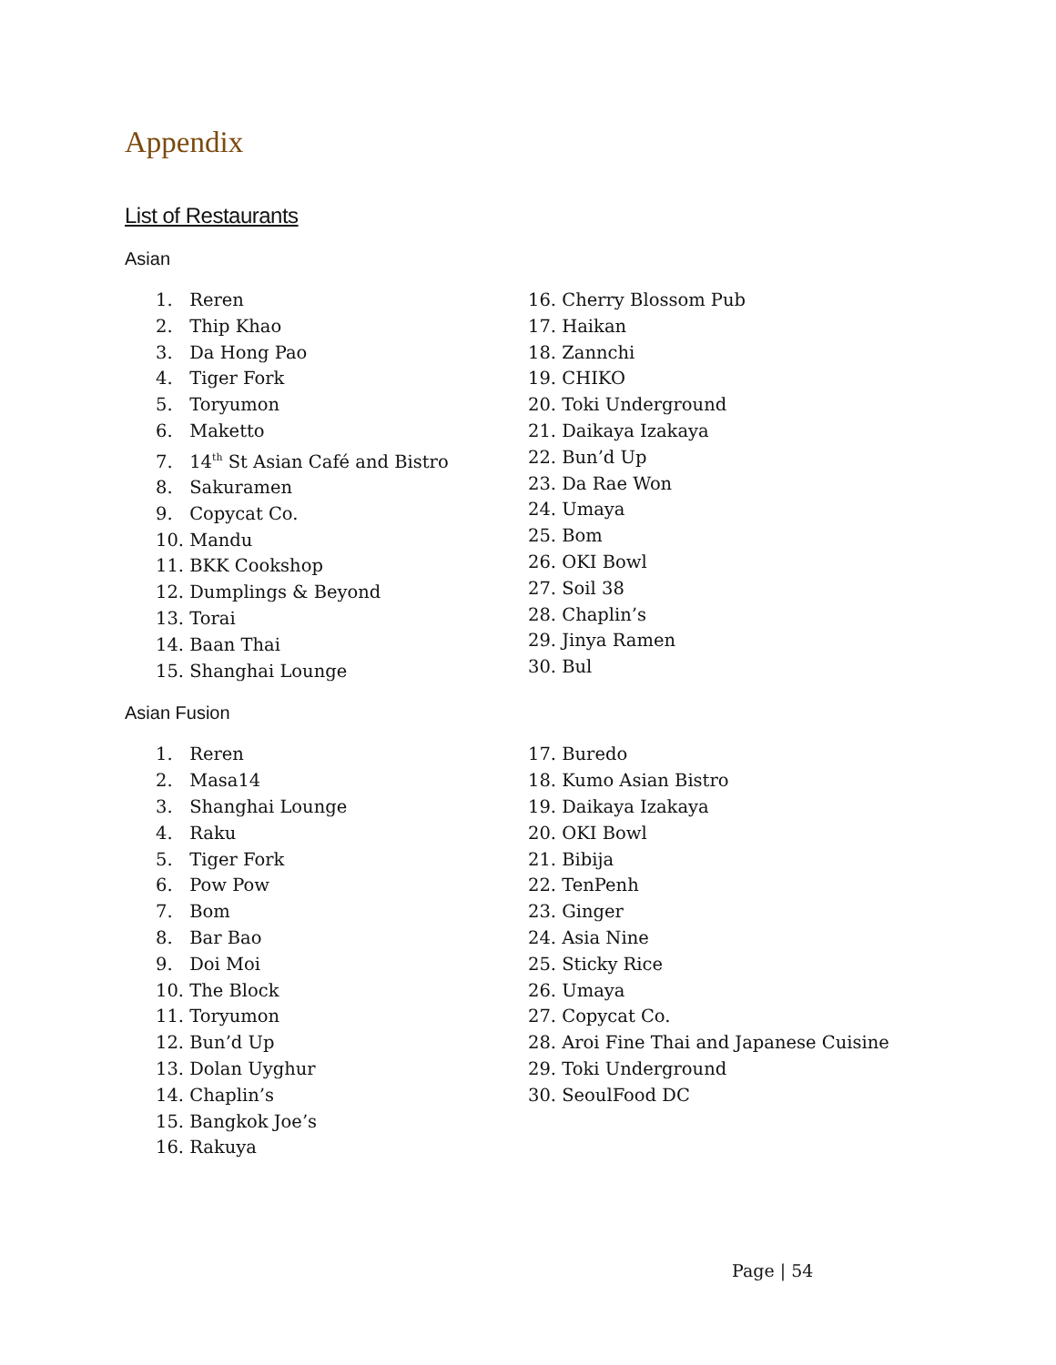Appendix
List of Restaurants
Asian
1. Reren
2. Thip Khao
3. Da Hong Pao
4. Tiger Fork
5. Toryumon
6. Maketto
7. 14<sup>th</sup> St Asian Café and Bistro
8. Sakuramen
9. Copycat Co.
10. Mandu
11. BKK Cookshop
12. Dumplings & Beyond
13. Torai
14. Baan Thai
15. Shanghai Lounge
16. Cherry Blossom Pub
17. Haikan
18. Zannchi
19. CHIKO
20. Toki Underground
21. Daikaya Izakaya
22. Bun’d Up
23. Da Rae Won
24. Umaya
25. Bom
26. OKI Bowl
27. Soil 38
28. Chaplin’s
29. Jinya Ramen
30. Bul
Asian Fusion
1. Reren
2. Masa14
3. Shanghai Lounge
4. Raku
5. Tiger Fork
6. Pow Pow
7. Bom
8. Bar Bao
9. Doi Moi
10. The Block
11. Toryumon
12. Bun’d Up
13. Dolan Uyghur
14. Chaplin’s
15. Bangkok Joe’s
16. Rakuya
17. Buredo
18. Kumo Asian Bistro
19. Daikaya Izakaya
20. OKI Bowl
21. Bibija
22. TenPenh
23. Ginger
24. Asia Nine
25. Sticky Rice
26. Umaya
27. Copycat Co.
28. Aroi Fine Thai and Japanese Cuisine
29. Toki Underground
30. SeoulFood DC
Page | 54